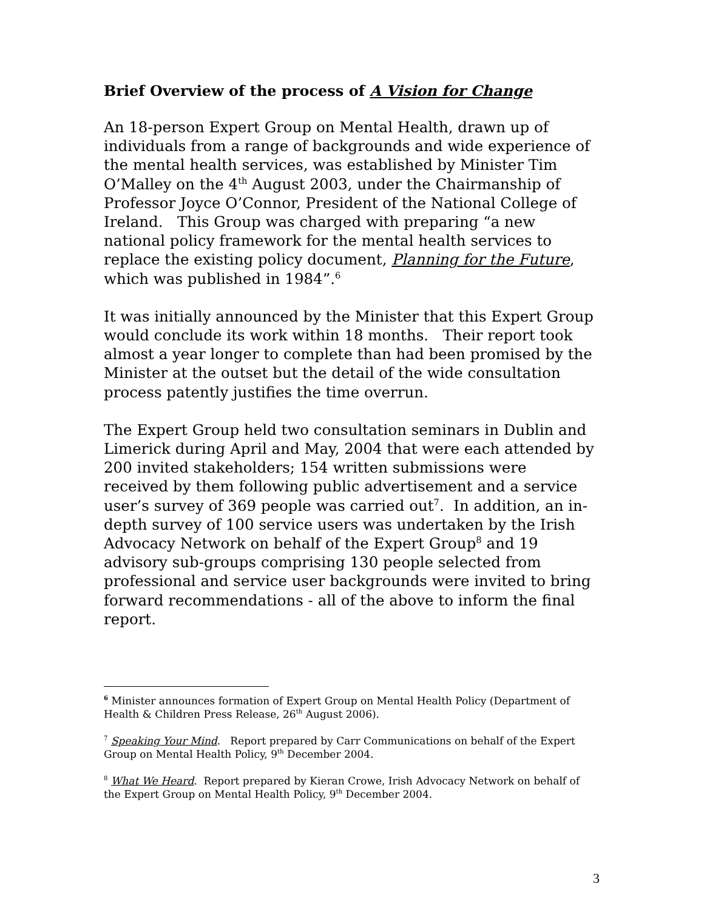Brief Overview of the process of A Vision for Change
An 18-person Expert Group on Mental Health, drawn up of individuals from a range of backgrounds and wide experience of the mental health services, was established by Minister Tim O’Malley on the 4<sup>th</sup> August 2003, under the Chairmanship of Professor Joyce O’Connor, President of the National College of Ireland. This Group was charged with preparing “a new national policy framework for the mental health services to replace the existing policy document, Planning for the Future, which was published in 1984”.<sup>6</sup>
It was initially announced by the Minister that this Expert Group would conclude its work within 18 months. Their report took almost a year longer to complete than had been promised by the Minister at the outset but the detail of the wide consultation process patently justifies the time overrun.
The Expert Group held two consultation seminars in Dublin and Limerick during April and May, 2004 that were each attended by 200 invited stakeholders; 154 written submissions were received by them following public advertisement and a service user’s survey of 369 people was carried out<sup>7</sup>. In addition, an in-depth survey of 100 service users was undertaken by the Irish Advocacy Network on behalf of the Expert Group<sup>8</sup> and 19 advisory sub-groups comprising 130 people selected from professional and service user backgrounds were invited to bring forward recommendations - all of the above to inform the final report.
<sup>6</sup> Minister announces formation of Expert Group on Mental Health Policy (Department of Health & Children Press Release, 26<sup>th</sup> August 2006).
<sup>7</sup> Speaking Your Mind. Report prepared by Carr Communications on behalf of the Expert Group on Mental Health Policy, 9<sup>th</sup> December 2004.
<sup>8</sup> What We Heard. Report prepared by Kieran Crowe, Irish Advocacy Network on behalf of the Expert Group on Mental Health Policy, 9<sup>th</sup> December 2004.
3